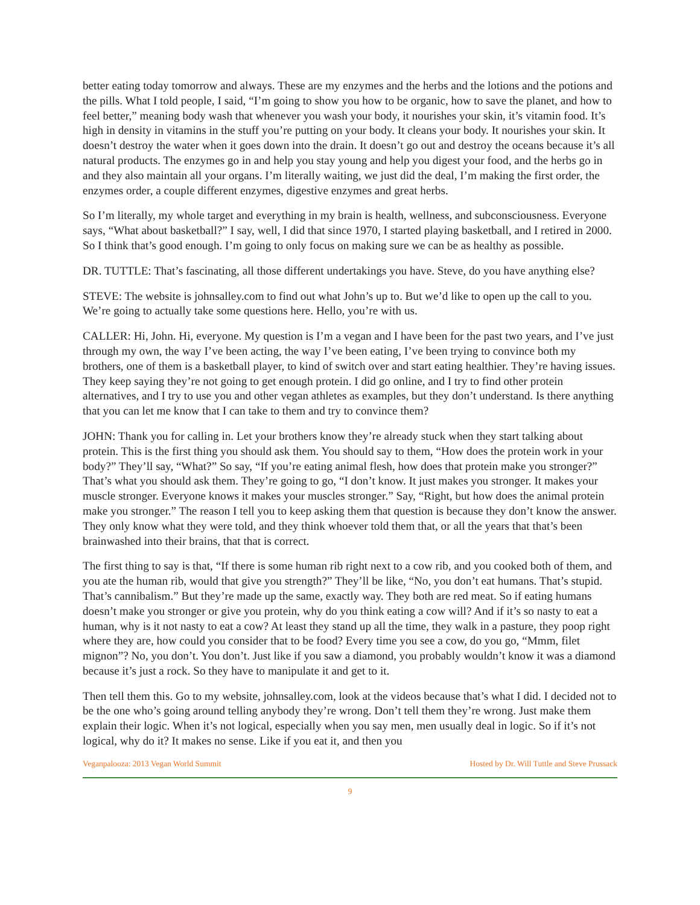better eating today tomorrow and always. These are my enzymes and the herbs and the lotions and the potions and the pills. What I told people, I said, “I’m going to show you how to be organic, how to save the planet, and how to feel better,” meaning body wash that whenever you wash your body, it nourishes your skin, it’s vitamin food. It’s high in density in vitamins in the stuff you’re putting on your body. It cleans your body. It nourishes your skin. It doesn’t destroy the water when it goes down into the drain. It doesn’t go out and destroy the oceans because it’s all natural products. The enzymes go in and help you stay young and help you digest your food, and the herbs go in and they also maintain all your organs. I’m literally waiting, we just did the deal, I’m making the first order, the enzymes order, a couple different enzymes, digestive enzymes and great herbs.
So I’m literally, my whole target and everything in my brain is health, wellness, and subconsciousness. Everyone says, “What about basketball?” I say, well, I did that since 1970, I started playing basketball, and I retired in 2000. So I think that’s good enough. I’m going to only focus on making sure we can be as healthy as possible.
DR. TUTTLE: That’s fascinating, all those different undertakings you have. Steve, do you have anything else?
STEVE: The website is johnsalley.com to find out what John’s up to. But we’d like to open up the call to you. We’re going to actually take some questions here. Hello, you’re with us.
CALLER: Hi, John. Hi, everyone. My question is I’m a vegan and I have been for the past two years, and I’ve just through my own, the way I’ve been acting, the way I’ve been eating, I’ve been trying to convince both my brothers, one of them is a basketball player, to kind of switch over and start eating healthier. They’re having issues. They keep saying they’re not going to get enough protein. I did go online, and I try to find other protein alternatives, and I try to use you and other vegan athletes as examples, but they don’t understand. Is there anything that you can let me know that I can take to them and try to convince them?
JOHN: Thank you for calling in. Let your brothers know they’re already stuck when they start talking about protein. This is the first thing you should ask them. You should say to them, “How does the protein work in your body?” They’ll say, “What?” So say, “If you’re eating animal flesh, how does that protein make you stronger?” That’s what you should ask them. They’re going to go, “I don’t know. It just makes you stronger. It makes your muscle stronger. Everyone knows it makes your muscles stronger.” Say, “Right, but how does the animal protein make you stronger.” The reason I tell you to keep asking them that question is because they don’t know the answer. They only know what they were told, and they think whoever told them that, or all the years that that’s been brainwashed into their brains, that that is correct.
The first thing to say is that, “If there is some human rib right next to a cow rib, and you cooked both of them, and you ate the human rib, would that give you strength?” They’ll be like, “No, you don’t eat humans. That’s stupid. That’s cannibalism.” But they’re made up the same, exactly way. They both are red meat. So if eating humans doesn’t make you stronger or give you protein, why do you think eating a cow will? And if it’s so nasty to eat a human, why is it not nasty to eat a cow? At least they stand up all the time, they walk in a pasture, they poop right where they are, how could you consider that to be food? Every time you see a cow, do you go, “Mmm, filet mignon”? No, you don’t. You don’t. Just like if you saw a diamond, you probably wouldn’t know it was a diamond because it’s just a rock. So they have to manipulate it and get to it.
Then tell them this. Go to my website, johnsalley.com, look at the videos because that’s what I did. I decided not to be the one who’s going around telling anybody they’re wrong. Don’t tell them they’re wrong. Just make them explain their logic. When it’s not logical, especially when you say men, men usually deal in logic. So if it’s not logical, why do it? It makes no sense. Like if you eat it, and then you
Veganpalooza: 2013 Vegan World Summit Hosted by Dr. Will Tuttle and Steve Prussack
9